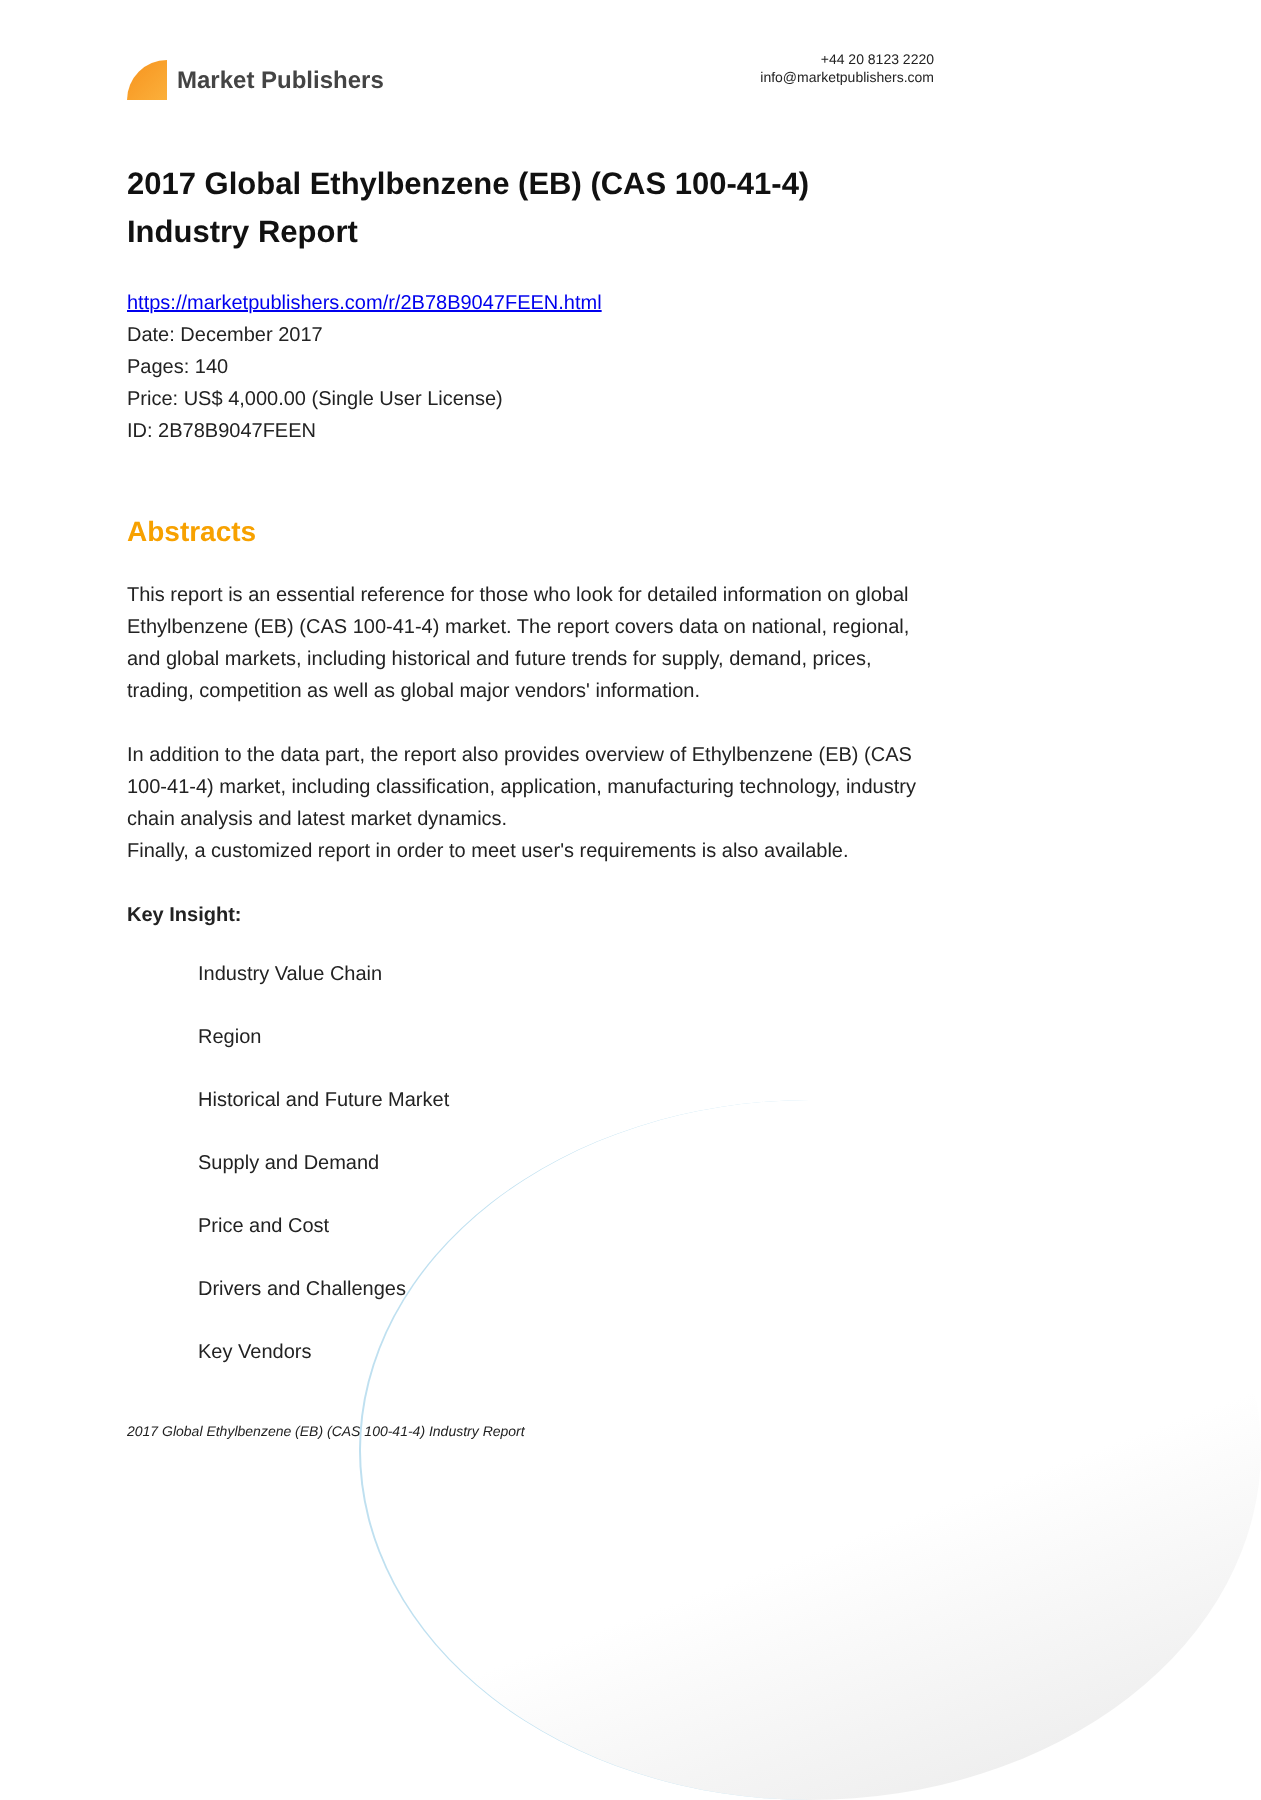Market Publishers
+44 20 8123 2220
info@marketpublishers.com
2017 Global Ethylbenzene (EB) (CAS 100-41-4)
Industry Report
https://marketpublishers.com/r/2B78B9047FEEN.html
Date: December 2017
Pages: 140
Price: US$ 4,000.00 (Single User License)
ID: 2B78B9047FEEN
Abstracts
This report is an essential reference for those who look for detailed information on global Ethylbenzene (EB) (CAS 100-41-4) market. The report covers data on national, regional, and global markets, including historical and future trends for supply, demand, prices, trading, competition as well as global major vendors' information.
In addition to the data part, the report also provides overview of Ethylbenzene (EB) (CAS 100-41-4) market, including classification, application, manufacturing technology, industry chain analysis and latest market dynamics.
Finally, a customized report in order to meet user's requirements is also available.
Key Insight:
Industry Value Chain
Region
Historical and Future Market
Supply and Demand
Price and Cost
Drivers and Challenges
Key Vendors
2017 Global Ethylbenzene (EB) (CAS 100-41-4) Industry Report